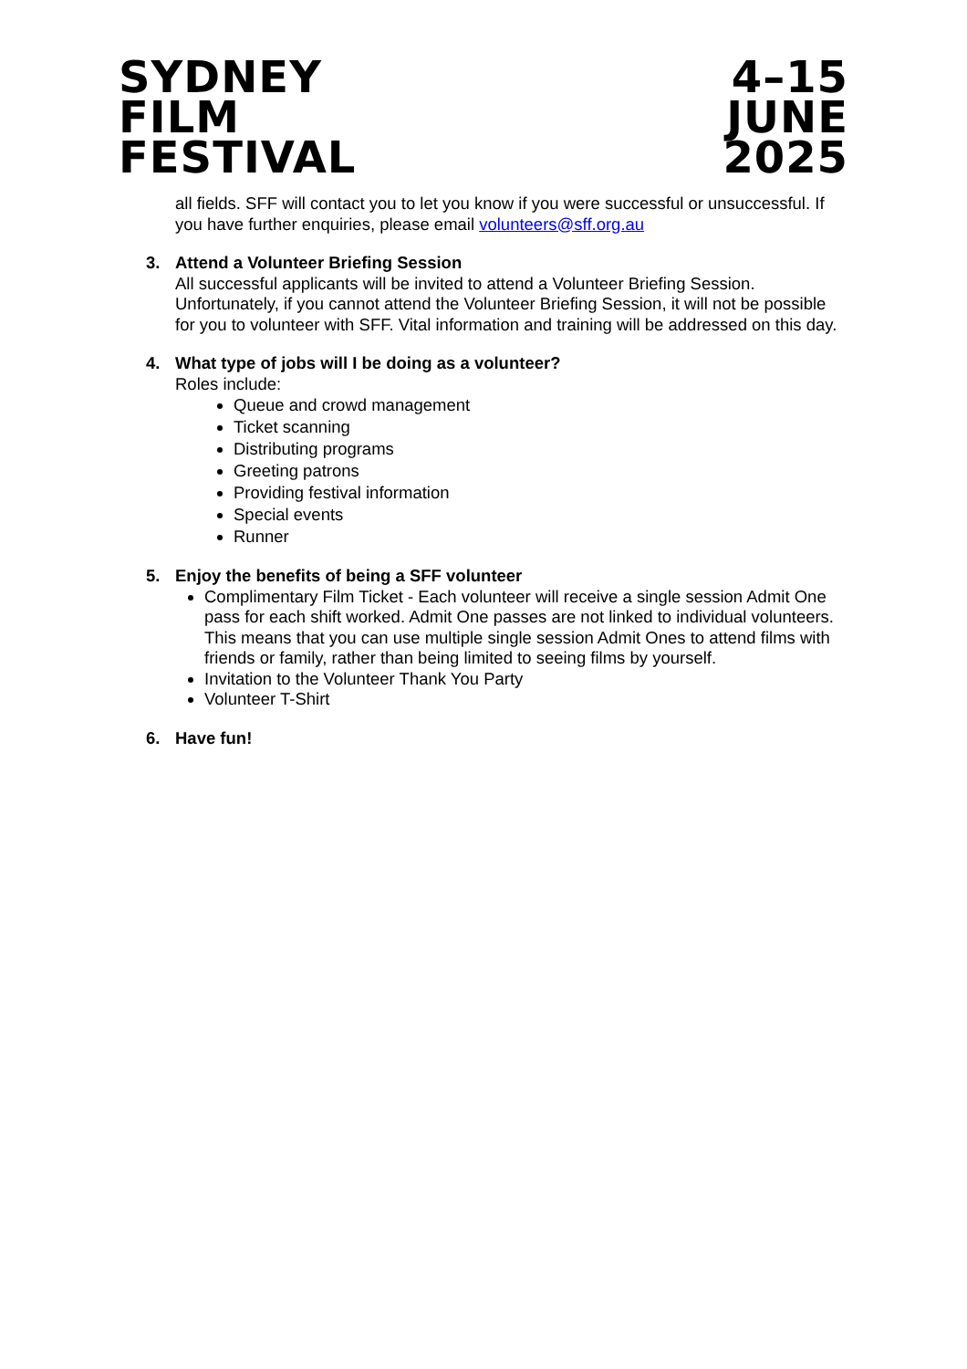SYDNEY
FILM
FESTIVAL
4–15
JUNE
2025
all fields. SFF will contact you to let you know if you were successful or unsuccessful. If you have further enquiries, please email volunteers@sff.org.au
3. Attend a Volunteer Briefing Session
All successful applicants will be invited to attend a Volunteer Briefing Session. Unfortunately, if you cannot attend the Volunteer Briefing Session, it will not be possible for you to volunteer with SFF. Vital information and training will be addressed on this day.
4. What type of jobs will I be doing as a volunteer?
Roles include:
Queue and crowd management
Ticket scanning
Distributing programs
Greeting patrons
Providing festival information
Special events
Runner
5. Enjoy the benefits of being a SFF volunteer
Complimentary Film Ticket - Each volunteer will receive a single session Admit One pass for each shift worked. Admit One passes are not linked to individual volunteers. This means that you can use multiple single session Admit Ones to attend films with friends or family, rather than being limited to seeing films by yourself.
Invitation to the Volunteer Thank You Party
Volunteer T-Shirt
6. Have fun!